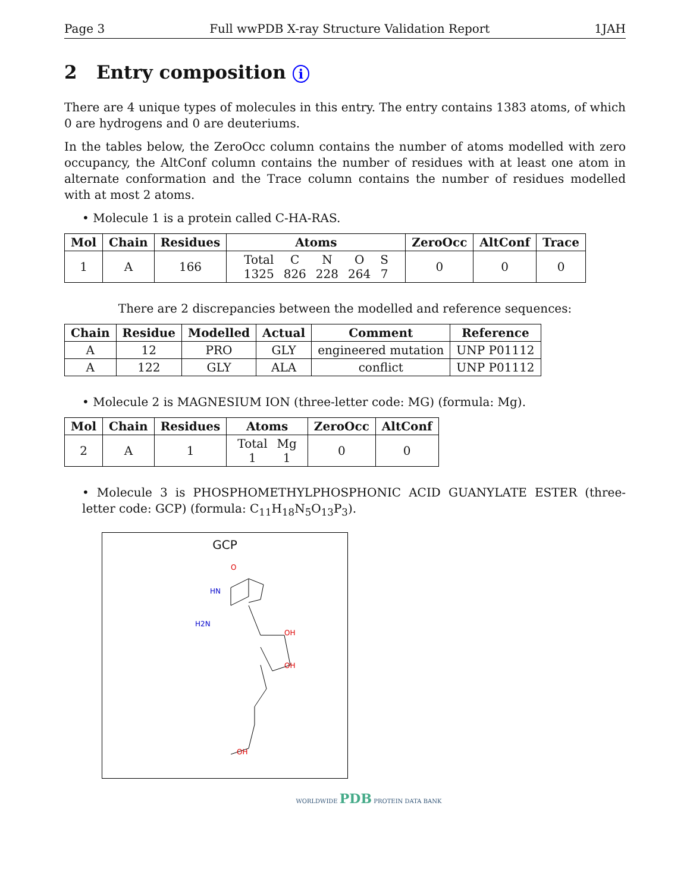Page 3 Full wwPDB X-ray Structure Validation Report 1JAH
2 Entry composition i
There are 4 unique types of molecules in this entry. The entry contains 1383 atoms, of which 0 are hydrogens and 0 are deuteriums.
In the tables below, the ZeroOcc column contains the number of atoms modelled with zero occupancy, the AltConf column contains the number of residues with at least one atom in alternate conformation and the Trace column contains the number of residues modelled with at most 2 atoms.
• Molecule 1 is a protein called C-HA-RAS.
| Mol | Chain | Residues | Atoms | ZeroOcc | AltConf | Trace |
| --- | --- | --- | --- | --- | --- | --- |
| 1 | A | 166 | / Total / C / N / O / S / / 1325 / 826 / 228 / 264 / 7 / | 0 | 0 | 0 |
There are 2 discrepancies between the modelled and reference sequences:
| Chain | Residue | Modelled | Actual | Comment | Reference |
| --- | --- | --- | --- | --- | --- |
| A | 12 | PRO | GLY | engineered mutation | UNP P01112 |
| A | 122 | GLY | ALA | conflict | UNP P01112 |
• Molecule 2 is MAGNESIUM ION (three-letter code: MG) (formula: Mg).
| Mol | Chain | Residues | Atoms | ZeroOcc | AltConf |
| --- | --- | --- | --- | --- | --- |
| 2 | A | 1 | / Total / Mg / / 1 / 1 / | 0 | 0 |
• Molecule 3 is PHOSPHOMETHYLPHOSPHONIC ACID GUANYLATE ESTER (three-letter code: GCP) (formula: C<sub>11</sub>H<sub>18</sub>N<sub>5</sub>O<sub>13</sub>P<sub>3</sub>).
GCP
O
OH
OH
OH
HN
H2N
WORLDWIDE PDB PROTEIN DATA BANK